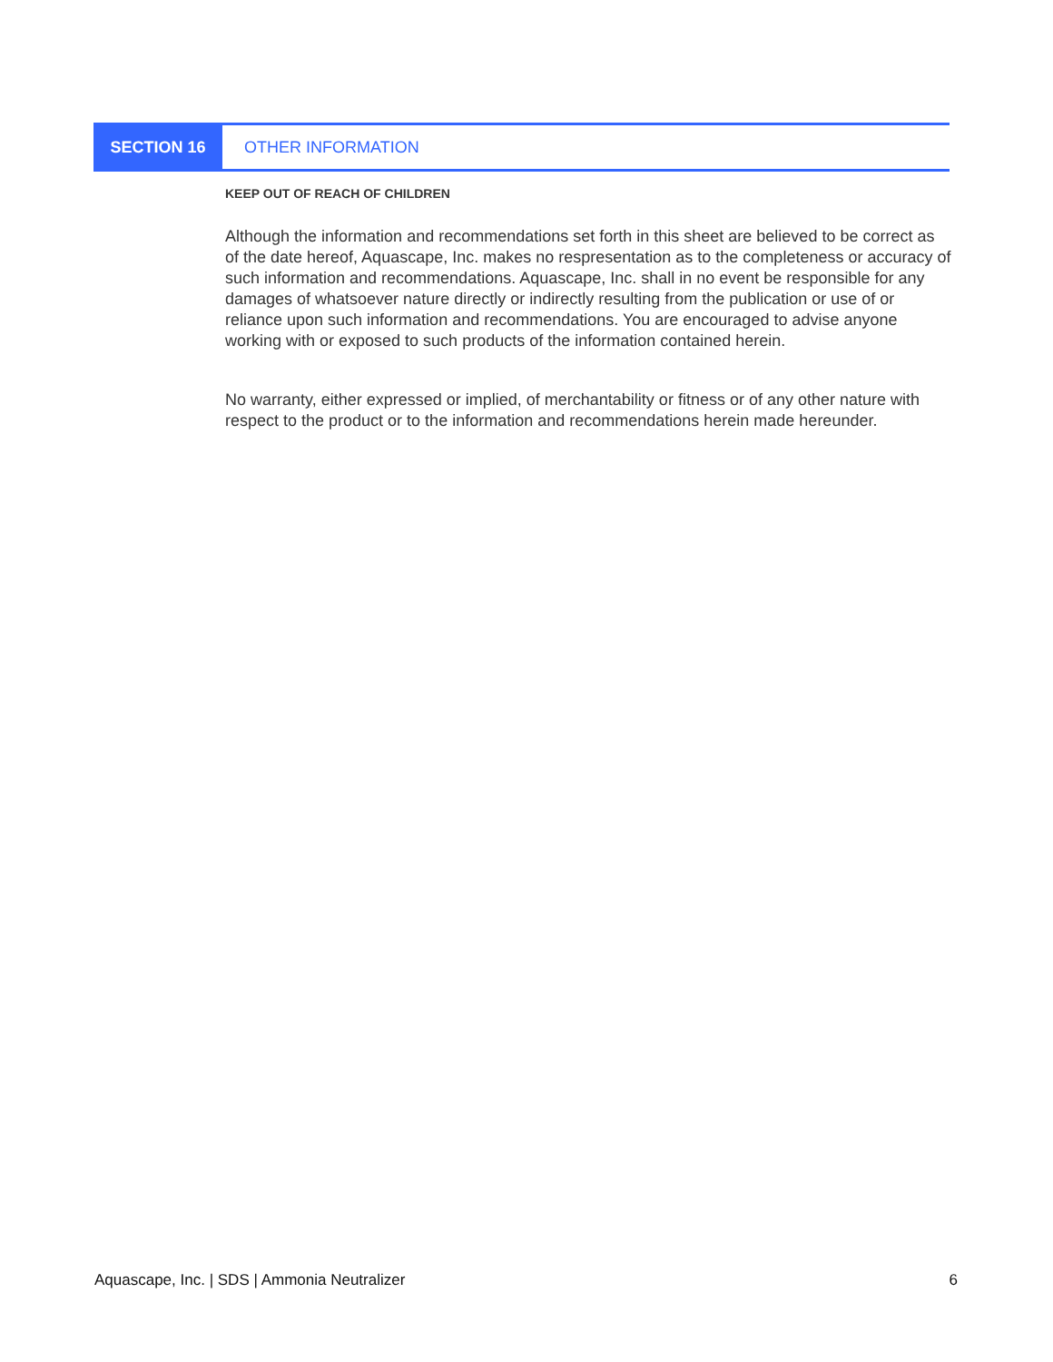SECTION 16 OTHER INFORMATION
KEEP OUT OF REACH OF CHILDREN
Although the information and recommendations set forth in this sheet are believed to be correct as of the date hereof, Aquascape, Inc. makes no respresentation as to the completeness or accuracy of such information and recommendations. Aquascape, Inc. shall in no event be responsible for any damages of whatsoever nature directly or indirectly resulting from the publication or use of or reliance upon such information and recommendations. You are encouraged to advise anyone working with or exposed to such products of the information contained herein.
No warranty, either expressed or implied, of merchantability or fitness or of any other nature with respect to the product or to the information and recommendations herein made hereunder.
Aquascape, Inc. | SDS | Ammonia Neutralizer 6